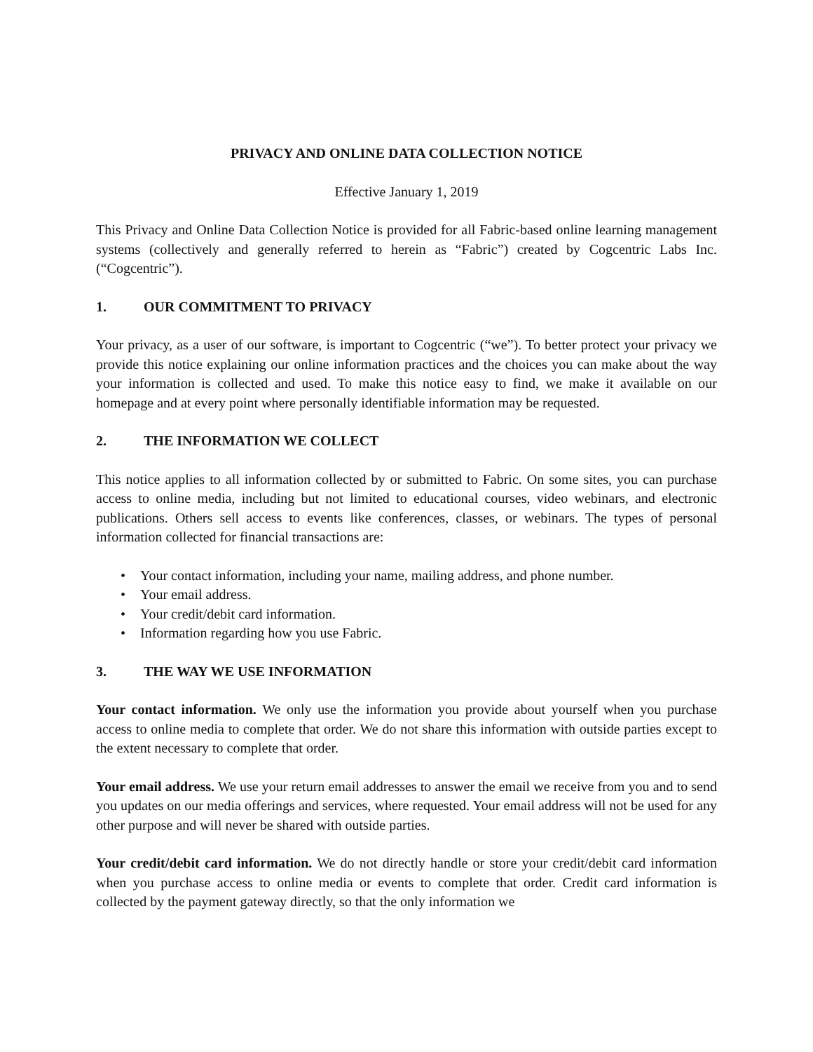PRIVACY AND ONLINE DATA COLLECTION NOTICE
Effective January 1, 2019
This Privacy and Online Data Collection Notice is provided for all Fabric-based online learning management systems (collectively and generally referred to herein as “Fabric”) created by Cogcentric Labs Inc. (“Cogcentric”).
1. OUR COMMITMENT TO PRIVACY
Your privacy, as a user of our software, is important to Cogcentric (“we”). To better protect your privacy we provide this notice explaining our online information practices and the choices you can make about the way your information is collected and used. To make this notice easy to find, we make it available on our homepage and at every point where personally identifiable information may be requested.
2. THE INFORMATION WE COLLECT
This notice applies to all information collected by or submitted to Fabric. On some sites, you can purchase access to online media, including but not limited to educational courses, video webinars, and electronic publications. Others sell access to events like conferences, classes, or webinars. The types of personal information collected for financial transactions are:
• Your contact information, including your name, mailing address, and phone number.
• Your email address.
• Your credit/debit card information.
• Information regarding how you use Fabric.
3. THE WAY WE USE INFORMATION
Your contact information. We only use the information you provide about yourself when you purchase access to online media to complete that order. We do not share this information with outside parties except to the extent necessary to complete that order.
Your email address. We use your return email addresses to answer the email we receive from you and to send you updates on our media offerings and services, where requested. Your email address will not be used for any other purpose and will never be shared with outside parties.
Your credit/debit card information. We do not directly handle or store your credit/debit card information when you purchase access to online media or events to complete that order. Credit card information is collected by the payment gateway directly, so that the only information we